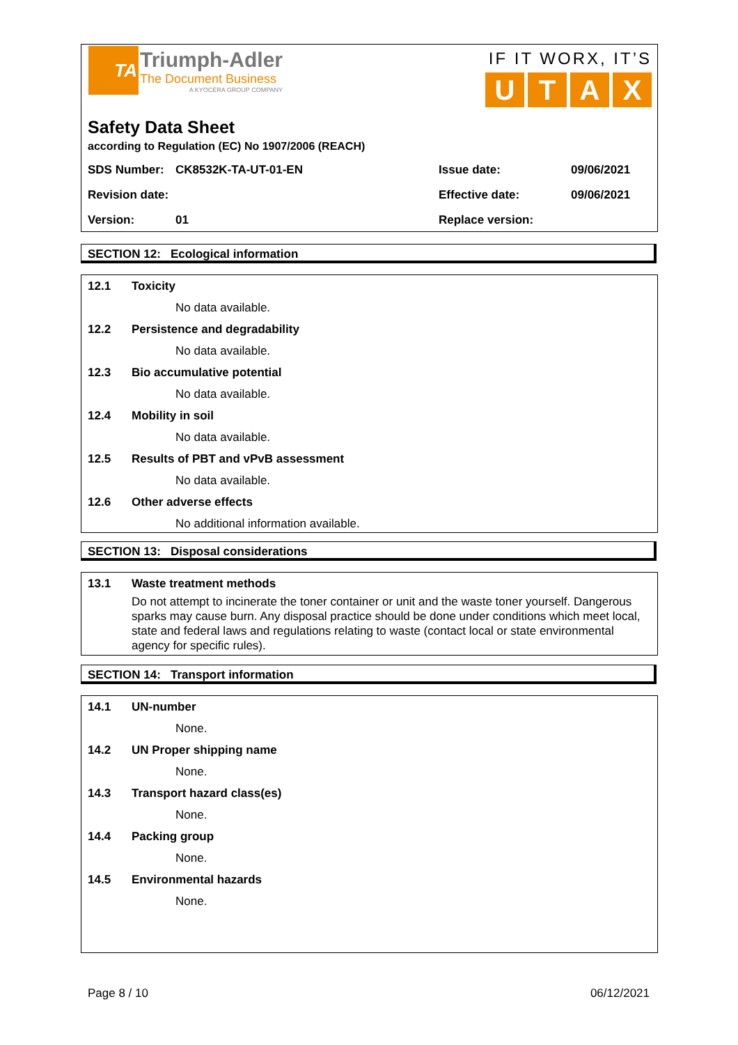TA
Triumph-Adler
The Document Business
A KYOCERA GROUP COMPANY
IF IT WORX, IT’S
UTAX
Safety Data Sheet
according to Regulation (EC) No 1907/2006 (REACH)
| SDS Number: | CK8532K-TA-UT-01-EN | Issue date: | 09/06/2021 |
| Revision date: | | Effective date: | 09/06/2021 |
| Version: | 01 | Replace version: | |
SECTION 12: Ecological information
12.1 Toxicity
No data available.
12.2 Persistence and degradability
No data available.
12.3 Bio accumulative potential
No data available.
12.4 Mobility in soil
No data available.
12.5 Results of PBT and vPvB assessment
No data available.
12.6 Other adverse effects
No additional information available.
SECTION 13: Disposal considerations
13.1 Waste treatment methods
Do not attempt to incinerate the toner container or unit and the waste toner yourself. Dangerous sparks may cause burn. Any disposal practice should be done under conditions which meet local, state and federal laws and regulations relating to waste (contact local or state environmental agency for specific rules).
SECTION 14: Transport information
14.1 UN-number
None.
14.2 UN Proper shipping name
None.
14.3 Transport hazard class(es)
None.
14.4 Packing group
None.
14.5 Environmental hazards
None.
Page 8 / 10 06/12/2021